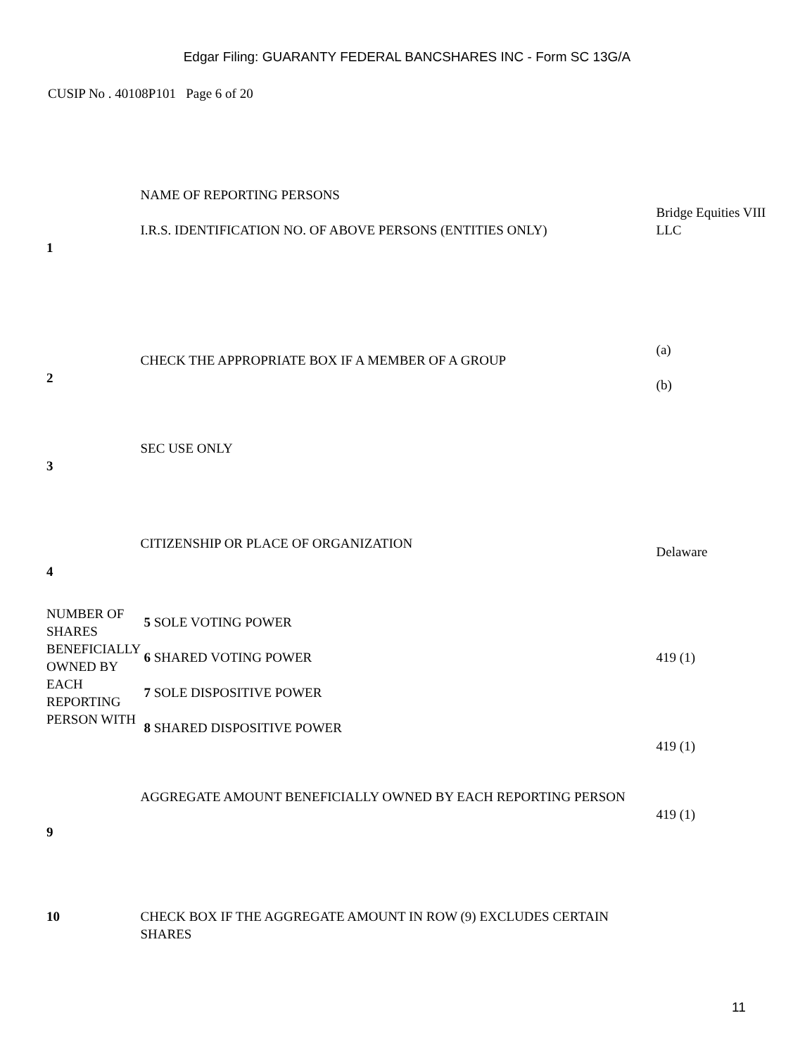Edgar Filing: GUARANTY FEDERAL BANCSHARES INC - Form SC 13G/A
CUSIP No . 40108P101 Page 6 of 20
| 1 | NAME OF REPORTING PERSONS I.R.S. IDENTIFICATION NO. OF ABOVE PERSONS (ENTITIES ONLY) | Bridge Equities VIII LLC |
| 2 | CHECK THE APPROPRIATE BOX IF A MEMBER OF A GROUP | (a) (b) |
| 3 | SEC USE ONLY | |
| 4 | CITIZENSHIP OR PLACE OF ORGANIZATION | Delaware |
| NUMBER OF SHARES BENEFICIALLY OWNED BY EACH REPORTING | 5 SOLE VOTING POWER | |
| | 6 SHARED VOTING POWER | 419 (1) |
| | 7 SOLE DISPOSITIVE POWER | |
| PERSON WITH | 8 SHARED DISPOSITIVE POWER | 419 (1) |
| 9 | AGGREGATE AMOUNT BENEFICIALLY OWNED BY EACH REPORTING PERSON | 419 (1) |
| 10 | CHECK BOX IF THE AGGREGATE AMOUNT IN ROW (9) EXCLUDES CERTAIN SHARES | |
11